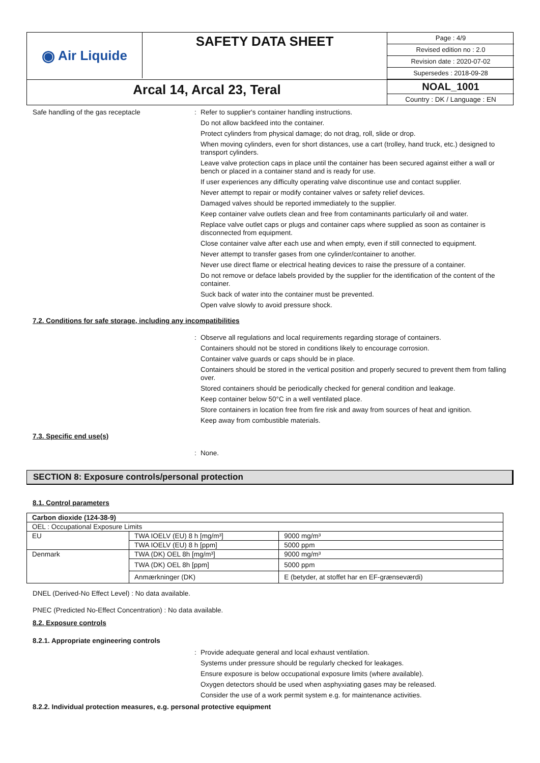◉ Air Liquide
SAFETY DATA SHEET
Page : 4/9
Revised edition no : 2.0
Revision date : 2020-07-02
Supersedes : 2018-09-28
Arcal 14, Arcal 23, Teral
NOAL_1001
Country : DK / Language : EN
Safe handling of the gas receptacle
:
Refer to supplier's container handling instructions.
Do not allow backfeed into the container.
Protect cylinders from physical damage; do not drag, roll, slide or drop.
When moving cylinders, even for short distances, use a cart (trolley, hand truck, etc.) designed to transport cylinders.
Leave valve protection caps in place until the container has been secured against either a wall or bench or placed in a container stand and is ready for use.
If user experiences any difficulty operating valve discontinue use and contact supplier.
Never attempt to repair or modify container valves or safety relief devices.
Damaged valves should be reported immediately to the supplier.
Keep container valve outlets clean and free from contaminants particularly oil and water.
Replace valve outlet caps or plugs and container caps where supplied as soon as container is disconnected from equipment.
Close container valve after each use and when empty, even if still connected to equipment.
Never attempt to transfer gases from one cylinder/container to another.
Never use direct flame or electrical heating devices to raise the pressure of a container.
Do not remove or deface labels provided by the supplier for the identification of the content of the container.
Suck back of water into the container must be prevented.
Open valve slowly to avoid pressure shock.
7.2. Conditions for safe storage, including any incompatibilities
:
Observe all regulations and local requirements regarding storage of containers.
Containers should not be stored in conditions likely to encourage corrosion.
Container valve guards or caps should be in place.
Containers should be stored in the vertical position and properly secured to prevent them from falling over.
Stored containers should be periodically checked for general condition and leakage.
Keep container below 50°C in a well ventilated place.
Store containers in location free from fire risk and away from sources of heat and ignition.
Keep away from combustible materials.
7.3. Specific end use(s)
:
None.
SECTION 8: Exposure controls/personal protection
8.1. Control parameters
| Carbon dioxide (124-38-9) | | |
| OEL : Occupational Exposure Limits | | |
| EU | TWA IOELV (EU) 8 h [mg/m³] | 9000 mg/m³ |
| | TWA IOELV (EU) 8 h [ppm] | 5000 ppm |
| Denmark | TWA (DK) OEL 8h [mg/m³] | 9000 mg/m³ |
| | TWA (DK) OEL 8h [ppm] | 5000 ppm |
| | Anmærkninger (DK) | E (betyder, at stoffet har en EF-grænseværdi) |
DNEL (Derived-No Effect Level) : No data available.
PNEC (Predicted No-Effect Concentration) : No data available.
8.2. Exposure controls
8.2.1. Appropriate engineering controls
:
Provide adequate general and local exhaust ventilation.
Systems under pressure should be regularly checked for leakages.
Ensure exposure is below occupational exposure limits (where available).
Oxygen detectors should be used when asphyxiating gases may be released.
Consider the use of a work permit system e.g. for maintenance activities.
8.2.2. Individual protection measures, e.g. personal protective equipment